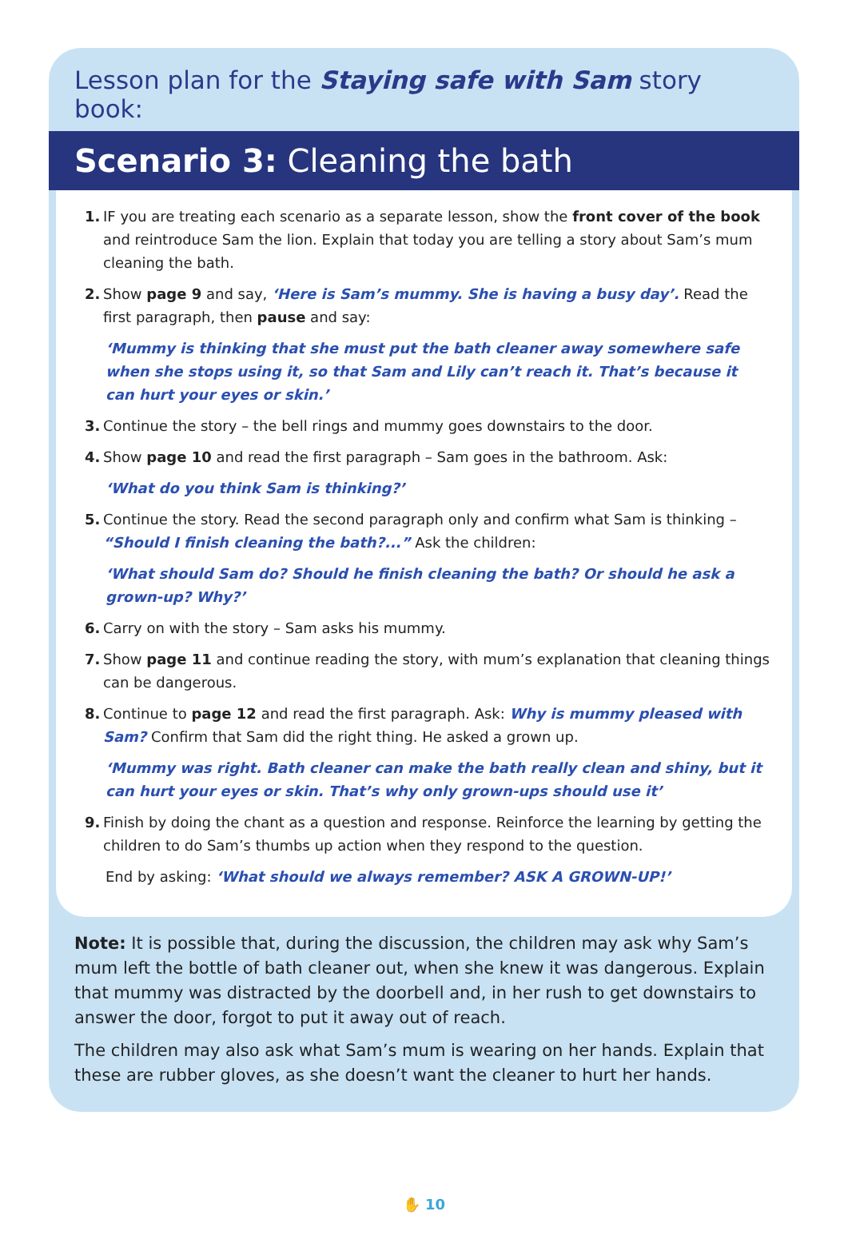Lesson plan for the Staying safe with Sam story book:
Scenario 3: Cleaning the bath
1. IF you are treating each scenario as a separate lesson, show the front cover of the book and reintroduce Sam the lion. Explain that today you are telling a story about Sam’s mum cleaning the bath.
2. Show page 9 and say, ‘Here is Sam’s mummy. She is having a busy day’. Read the first paragraph, then pause and say:
‘Mummy is thinking that she must put the bath cleaner away somewhere safe when she stops using it, so that Sam and Lily can’t reach it. That’s because it can hurt your eyes or skin.’
3. Continue the story – the bell rings and mummy goes downstairs to the door.
4. Show page 10 and read the first paragraph – Sam goes in the bathroom. Ask:
‘What do you think Sam is thinking?’
5. Continue the story. Read the second paragraph only and confirm what Sam is thinking – “Should I finish cleaning the bath?...” Ask the children:
‘What should Sam do? Should he finish cleaning the bath? Or should he ask a grown-up? Why?’
6. Carry on with the story – Sam asks his mummy.
7. Show page 11 and continue reading the story, with mum’s explanation that cleaning things can be dangerous.
8. Continue to page 12 and read the first paragraph. Ask: Why is mummy pleased with Sam? Confirm that Sam did the right thing. He asked a grown up.
‘Mummy was right. Bath cleaner can make the bath really clean and shiny, but it can hurt your eyes or skin. That’s why only grown-ups should use it’
9. Finish by doing the chant as a question and response. Reinforce the learning by getting the children to do Sam’s thumbs up action when they respond to the question.
End by asking: ‘What should we always remember? ASK A GROWN-UP!’
Note: It is possible that, during the discussion, the children may ask why Sam’s mum left the bottle of bath cleaner out, when she knew it was dangerous. Explain that mummy was distracted by the doorbell and, in her rush to get downstairs to answer the door, forgot to put it away out of reach.
The children may also ask what Sam’s mum is wearing on her hands. Explain that these are rubber gloves, as she doesn’t want the cleaner to hurt her hands.
✋ 10